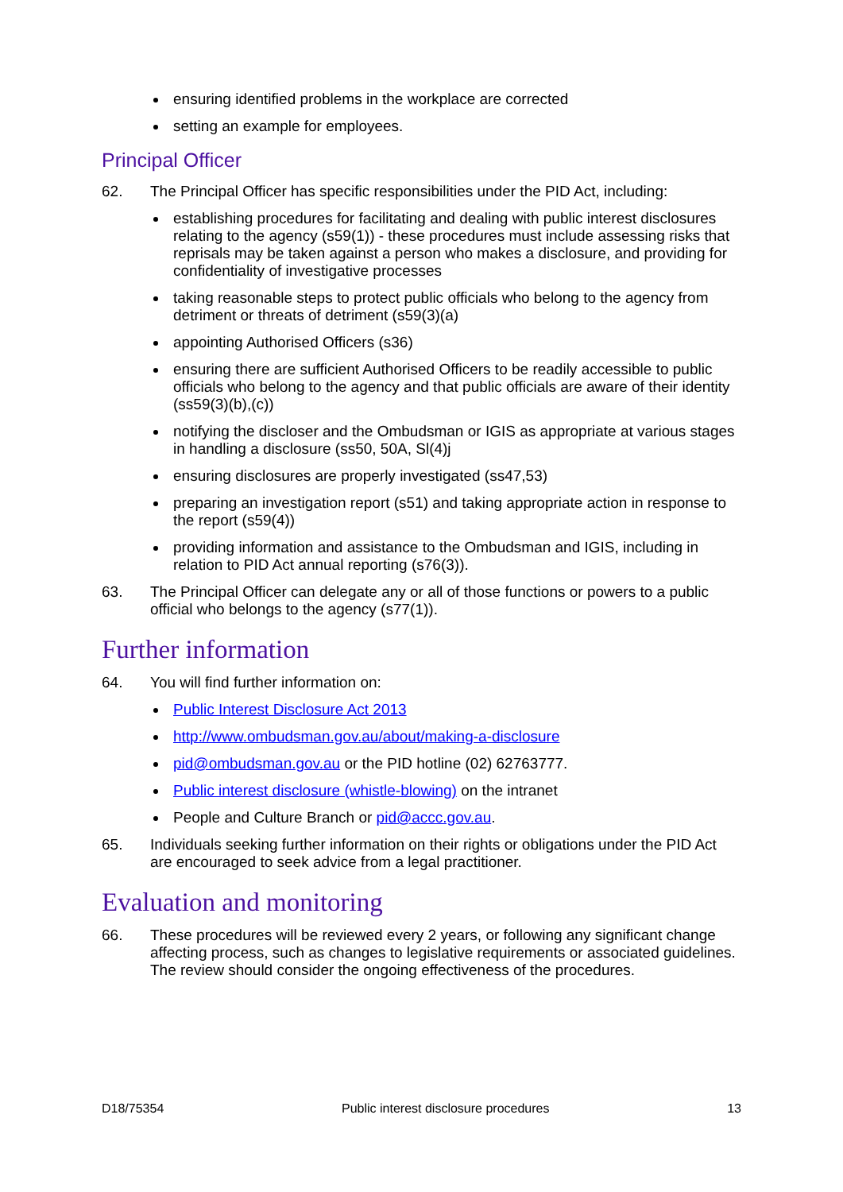ensuring identified problems in the workplace are corrected
setting an example for employees.
Principal Officer
62. The Principal Officer has specific responsibilities under the PID Act, including:
establishing procedures for facilitating and dealing with public interest disclosures relating to the agency (s59(1)) - these procedures must include assessing risks that reprisals may be taken against a person who makes a disclosure, and providing for confidentiality of investigative processes
taking reasonable steps to protect public officials who belong to the agency from detriment or threats of detriment (s59(3)(a)
appointing Authorised Officers (s36)
ensuring there are sufficient Authorised Officers to be readily accessible to public officials who belong to the agency and that public officials are aware of their identity (ss59(3)(b),(c))
notifying the discloser and the Ombudsman or IGIS as appropriate at various stages in handling a disclosure (ss50, 50A, Sl(4)j
ensuring disclosures are properly investigated (ss47,53)
preparing an investigation report (s51) and taking appropriate action in response to the report (s59(4))
providing information and assistance to the Ombudsman and IGIS, including in relation to PID Act annual reporting (s76(3)).
63. The Principal Officer can delegate any or all of those functions or powers to a public official who belongs to the agency (s77(1)).
Further information
64. You will find further information on:
Public Interest Disclosure Act 2013
http://www.ombudsman.gov.au/about/making-a-disclosure
pid@ombudsman.gov.au or the PID hotline (02) 62763777.
Public interest disclosure (whistle-blowing) on the intranet
People and Culture Branch or pid@accc.gov.au.
65. Individuals seeking further information on their rights or obligations under the PID Act are encouraged to seek advice from a legal practitioner.
Evaluation and monitoring
66. These procedures will be reviewed every 2 years, or following any significant change affecting process, such as changes to legislative requirements or associated guidelines. The review should consider the ongoing effectiveness of the procedures.
D18/75354 Public interest disclosure procedures 13